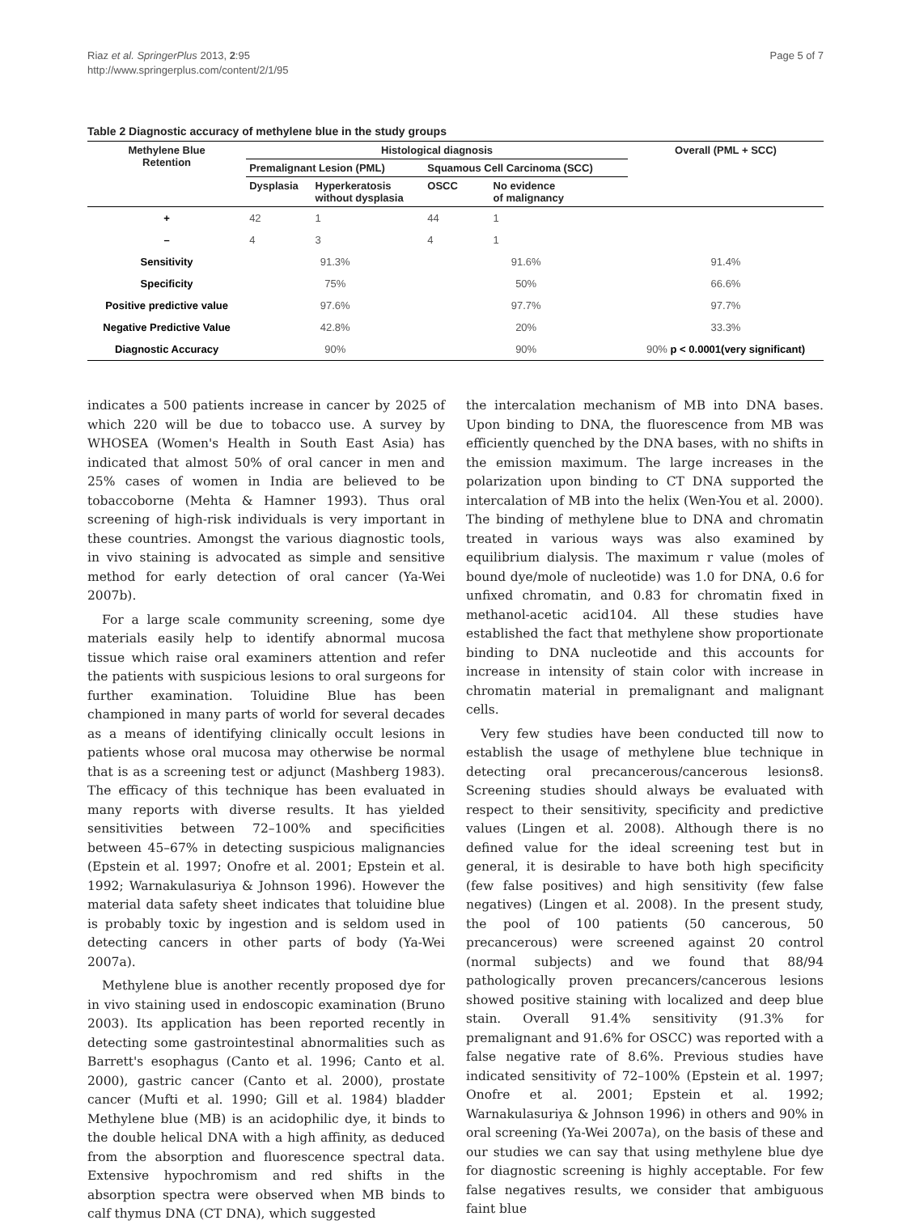Riaz et al. SpringerPlus 2013, 2:95
http://www.springerplus.com/content/2/1/95
Page 5 of 7
Table 2 Diagnostic accuracy of methylene blue in the study groups
| Methylene Blue Retention | Histological diagnosis | | | | Overall (PML + SCC) |
| --- | --- | --- | --- | --- | --- |
| | Premalignant Lesion (PML) | | Squamous Cell Carcinoma (SCC) | | |
| | Dysplasia | Hyperkeratosis without dysplasia | OSCC | No evidence of malignancy | |
| + | 42 | 1 | 44 | 1 | |
| – | 4 | 3 | 4 | 1 | |
| Sensitivity | 91.3% | | 91.6% | | 91.4% |
| Specificity | 75% | | 50% | | 66.6% |
| Positive predictive value | 97.6% | | 97.7% | | 97.7% |
| Negative Predictive Value | 42.8% | | 20% | | 33.3% |
| Diagnostic Accuracy | 90% | | 90% | | 90% p < 0.0001(very significant) |
indicates a 500 patients increase in cancer by 2025 of which 220 will be due to tobacco use. A survey by WHOSEA (Women's Health in South East Asia) has indicated that almost 50% of oral cancer in men and 25% cases of women in India are believed to be tobaccoborne (Mehta & Hamner 1993). Thus oral screening of high-risk individuals is very important in these countries. Amongst the various diagnostic tools, in vivo staining is advocated as simple and sensitive method for early detection of oral cancer (Ya-Wei 2007b).
For a large scale community screening, some dye materials easily help to identify abnormal mucosa tissue which raise oral examiners attention and refer the patients with suspicious lesions to oral surgeons for further examination. Toluidine Blue has been championed in many parts of world for several decades as a means of identifying clinically occult lesions in patients whose oral mucosa may otherwise be normal that is as a screening test or adjunct (Mashberg 1983). The efficacy of this technique has been evaluated in many reports with diverse results. It has yielded sensitivities between 72–100% and specificities between 45–67% in detecting suspicious malignancies (Epstein et al. 1997; Onofre et al. 2001; Epstein et al. 1992; Warnakulasuriya & Johnson 1996). However the material data safety sheet indicates that toluidine blue is probably toxic by ingestion and is seldom used in detecting cancers in other parts of body (Ya-Wei 2007a).
Methylene blue is another recently proposed dye for in vivo staining used in endoscopic examination (Bruno 2003). Its application has been reported recently in detecting some gastrointestinal abnormalities such as Barrett's esophagus (Canto et al. 1996; Canto et al. 2000), gastric cancer (Canto et al. 2000), prostate cancer (Mufti et al. 1990; Gill et al. 1984) bladder Methylene blue (MB) is an acidophilic dye, it binds to the double helical DNA with a high affinity, as deduced from the absorption and fluorescence spectral data. Extensive hypochromism and red shifts in the absorption spectra were observed when MB binds to calf thymus DNA (CT DNA), which suggested
the intercalation mechanism of MB into DNA bases. Upon binding to DNA, the fluorescence from MB was efficiently quenched by the DNA bases, with no shifts in the emission maximum. The large increases in the polarization upon binding to CT DNA supported the intercalation of MB into the helix (Wen-You et al. 2000). The binding of methylene blue to DNA and chromatin treated in various ways was also examined by equilibrium dialysis. The maximum r value (moles of bound dye/mole of nucleotide) was 1.0 for DNA, 0.6 for unfixed chromatin, and 0.83 for chromatin fixed in methanol-acetic acid104. All these studies have established the fact that methylene show proportionate binding to DNA nucleotide and this accounts for increase in intensity of stain color with increase in chromatin material in premalignant and malignant cells.
Very few studies have been conducted till now to establish the usage of methylene blue technique in detecting oral precancerous/cancerous lesions8. Screening studies should always be evaluated with respect to their sensitivity, specificity and predictive values (Lingen et al. 2008). Although there is no defined value for the ideal screening test but in general, it is desirable to have both high specificity (few false positives) and high sensitivity (few false negatives) (Lingen et al. 2008). In the present study, the pool of 100 patients (50 cancerous, 50 precancerous) were screened against 20 control (normal subjects) and we found that 88/94 pathologically proven precancers/cancerous lesions showed positive staining with localized and deep blue stain. Overall 91.4% sensitivity (91.3% for premalignant and 91.6% for OSCC) was reported with a false negative rate of 8.6%. Previous studies have indicated sensitivity of 72–100% (Epstein et al. 1997; Onofre et al. 2001; Epstein et al. 1992; Warnakulasuriya & Johnson 1996) in others and 90% in oral screening (Ya-Wei 2007a), on the basis of these and our studies we can say that using methylene blue dye for diagnostic screening is highly acceptable. For few false negatives results, we consider that ambiguous faint blue